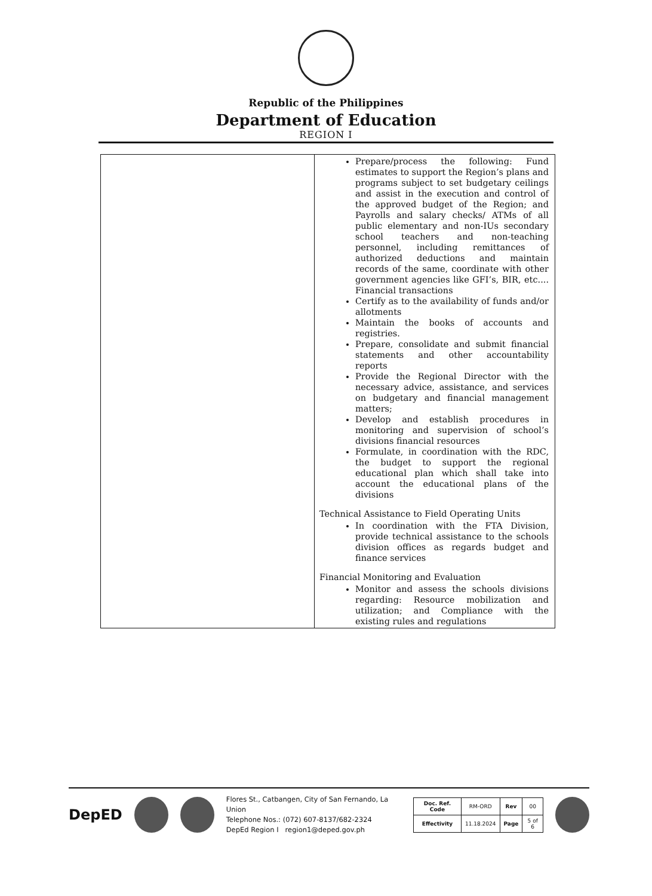Republic of the Philippines
Department of Education
REGION I
| | Prepare/process the following: Fund estimates to support the Region’s plans and programs subject to set budgetary ceilings and assist in the execution and control of the approved budget of the Region; and Payrolls and salary checks/ ATMs of all public elementary and non-IUs secondary school teachers and non-teaching personnel, including remittances of authorized deductions and maintain records of the same, coordinate with other government agencies like GFI’s, BIR, etc.... Financial transactions Certify as to the availability of funds and/or allotments Maintain the books of accounts and registries. Prepare, consolidate and submit financial statements and other accountability reports Provide the Regional Director with the necessary advice, assistance, and services on budgetary and financial management matters; Develop and establish procedures in monitoring and supervision of school’s divisions financial resources Formulate, in coordination with the RDC, the budget to support the regional educational plan which shall take into account the educational plans of the divisions Technical Assistance to Field Operating Units In coordination with the FTA Division, provide technical assistance to the schools division offices as regards budget and finance services Financial Monitoring and Evaluation Monitor and assess the schools divisions regarding: Resource mobilization and utilization; and Compliance with the existing rules and regulations |
DepED
Flores St., Catbangen, City of San Fernando, La Union
Telephone Nos.: (072) 607-8137/682-2324
DepEd Region I region1@deped.gov.ph
| Doc. Ref. Code | RM-ORD | Rev | 00 |
| Effectivity | 11.18.2024 | Page | 5 of 6 |